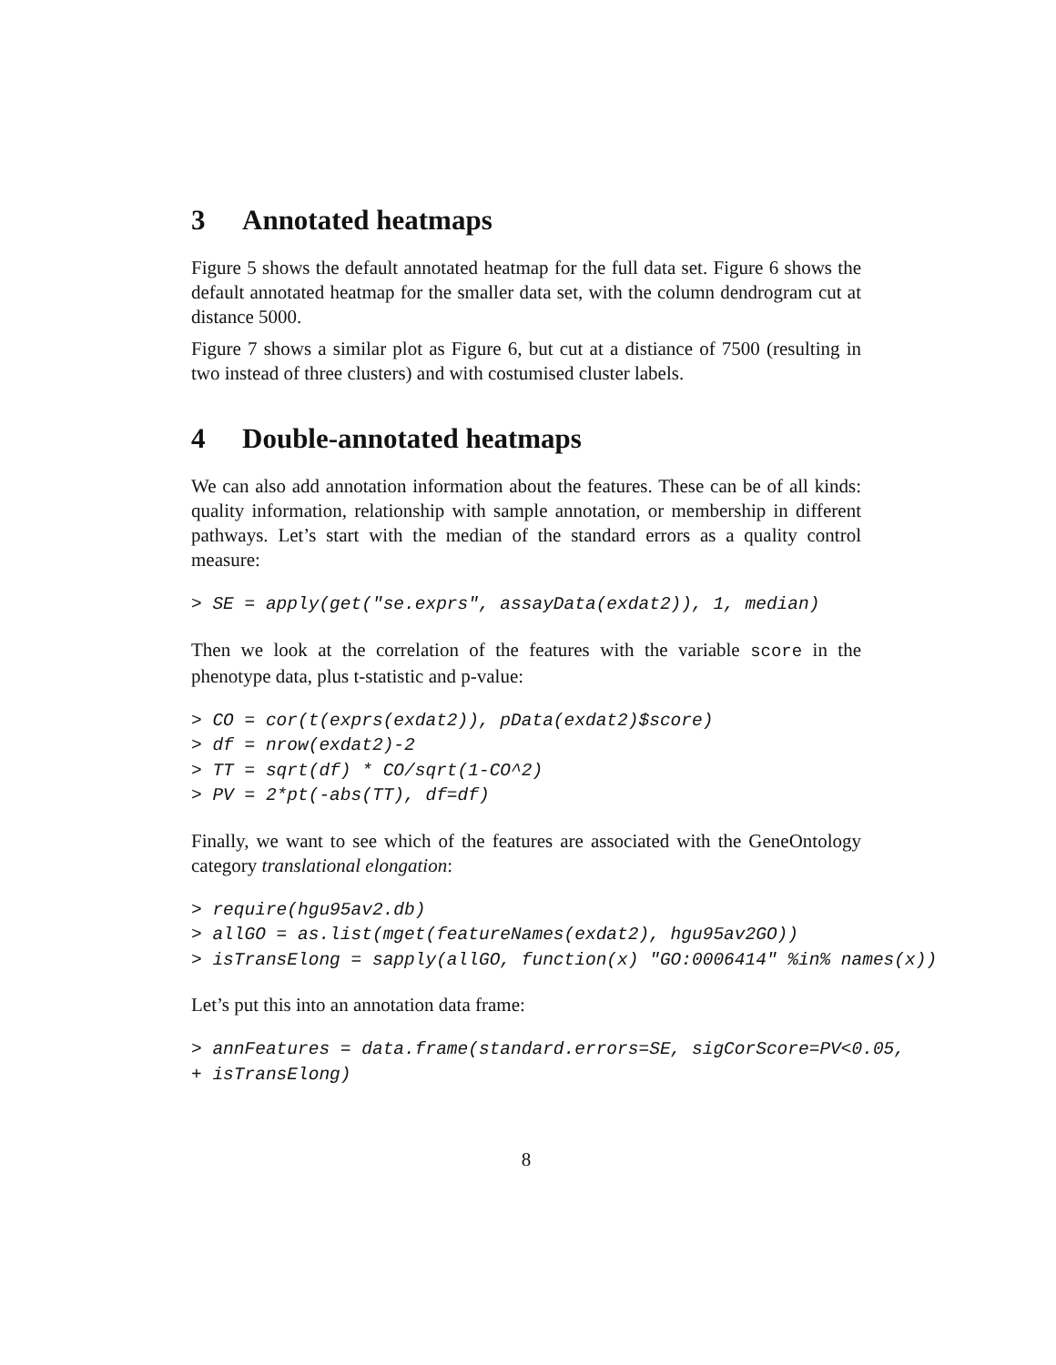3 Annotated heatmaps
Figure 5 shows the default annotated heatmap for the full data set. Figure 6 shows the default annotated heatmap for the smaller data set, with the column dendrogram cut at distance 5000.
Figure 7 shows a similar plot as Figure 6, but cut at a distiance of 7500 (resulting in two instead of three clusters) and with costumised cluster labels.
4 Double-annotated heatmaps
We can also add annotation information about the features. These can be of all kinds: quality information, relationship with sample annotation, or membership in different pathways. Let’s start with the median of the standard errors as a quality control measure:
> SE = apply(get("se.exprs", assayData(exdat2)), 1, median)
Then we look at the correlation of the features with the variable score in the phenotype data, plus t-statistic and p-value:
> CO = cor(t(exprs(exdat2)), pData(exdat2)$score)
> df = nrow(exdat2)-2
> TT = sqrt(df) * CO/sqrt(1-CO^2)
> PV = 2*pt(-abs(TT), df=df)
Finally, we want to see which of the features are associated with the GeneOntology category translational elongation:
> require(hgu95av2.db)
> allGO = as.list(mget(featureNames(exdat2), hgu95av2GO))
> isTransElong = sapply(allGO, function(x) "GO:0006414" %in% names(x))
Let’s put this into an annotation data frame:
> annFeatures = data.frame(standard.errors=SE, sigCorScore=PV<0.05,
+ isTransElong)
8